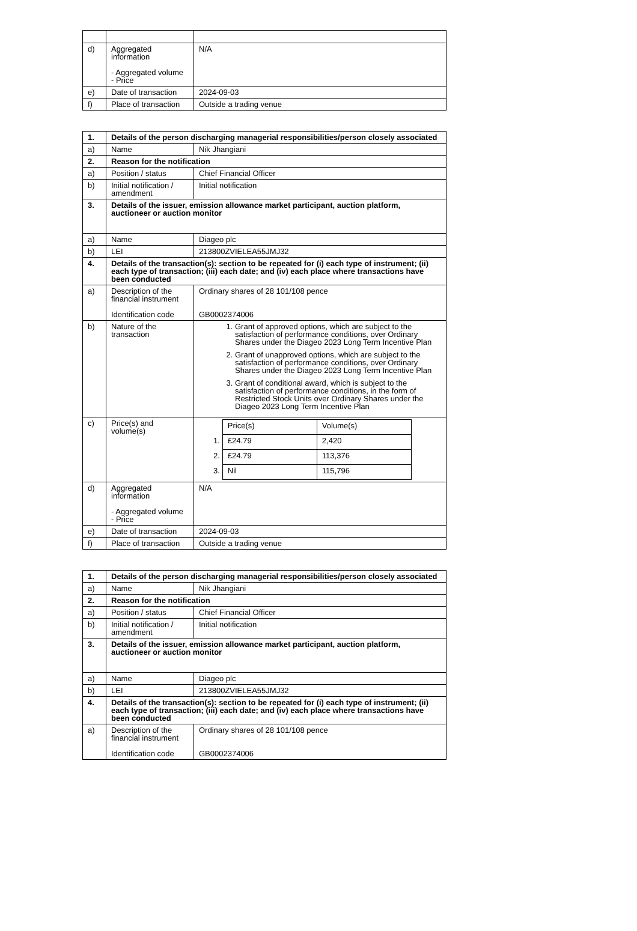| d) | Aggregated information - Aggregated volume - Price | N/A |
| e) | Date of transaction | 2024-09-03 |
| f) | Place of transaction | Outside a trading venue |
| 1. | Details of the person discharging managerial responsibilities/person closely associated | |
| a) | Name | Nik Jhangiani |
| 2. | Reason for the notification | |
| a) | Position / status | Chief Financial Officer |
| b) | Initial notification / amendment | Initial notification |
| 3. | Details of the issuer, emission allowance market participant, auction platform, auctioneer or auction monitor | |
| a) | Name | Diageo plc |
| b) | LEI | 213800ZVIELEA55JMJ32 |
| 4. | Details of the transaction(s): section to be repeated for (i) each type of instrument; (ii) each type of transaction; (iii) each date; and (iv) each place where transactions have been conducted | |
| a) | Description of the financial instrument Identification code | Ordinary shares of 28 101/108 pence GB0002374006 |
| b) | Nature of the transaction | 1. Grant of approved options, which are subject to the satisfaction of performance conditions, over Ordinary Shares under the Diageo 2023 Long Term Incentive Plan 2. Grant of unapproved options, which are subject to the satisfaction of performance conditions, over Ordinary Shares under the Diageo 2023 Long Term Incentive Plan 3. Grant of conditional award, which is subject to the satisfaction of performance conditions, in the form of Restricted Stock Units over Ordinary Shares under the Diageo 2023 Long Term Incentive Plan |
| c) | Price(s) and volume(s) | / / Price(s) / Volume(s) / / 1. / £24.79 / 2,420 / / 2. / £24.79 / 113,376 / / 3. / Nil / 115,796 / |
| d) | Aggregated information - Aggregated volume - Price | N/A |
| e) | Date of transaction | 2024-09-03 |
| f) | Place of transaction | Outside a trading venue |
| 1. | Details of the person discharging managerial responsibilities/person closely associated | |
| a) | Name | Nik Jhangiani |
| 2. | Reason for the notification | |
| a) | Position / status | Chief Financial Officer |
| b) | Initial notification / amendment | Initial notification |
| 3. | Details of the issuer, emission allowance market participant, auction platform, auctioneer or auction monitor | |
| a) | Name | Diageo plc |
| b) | LEI | 213800ZVIELEA55JMJ32 |
| 4. | Details of the transaction(s): section to be repeated for (i) each type of instrument; (ii) each type of transaction; (iii) each date; and (iv) each place where transactions have been conducted | |
| a) | Description of the financial instrument Identification code | Ordinary shares of 28 101/108 pence GB0002374006 |